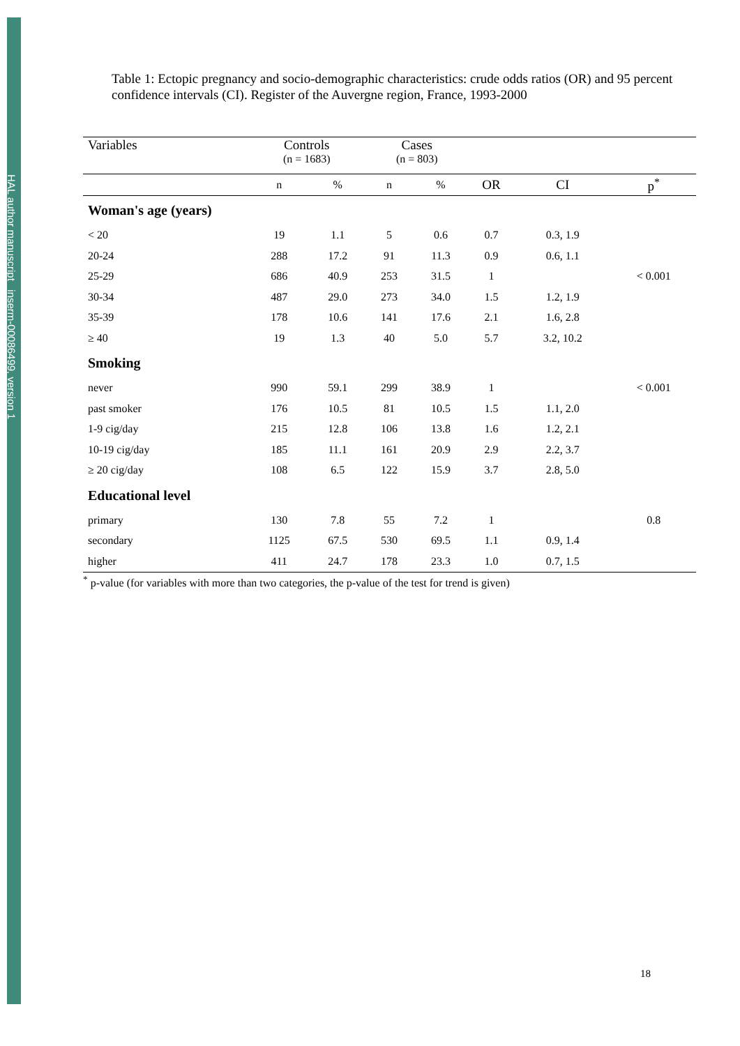HAL author manuscript inserm-00086499, version 1
Table 1: Ectopic pregnancy and socio-demographic characteristics: crude odds ratios (OR) and 95 percent confidence intervals (CI). Register of the Auvergne region, France, 1993-2000
| Variables | Controls (n = 1683) | | Cases (n = 803) | | | | |
| --- | --- | --- | --- | --- | --- | --- | --- |
| | n | % | n | % | OR | CI | p<sup>*</sup> |
| Woman's age (years) | | | | | | | |
| < 20 | 19 | 1.1 | 5 | 0.6 | 0.7 | 0.3, 1.9 | |
| 20-24 | 288 | 17.2 | 91 | 11.3 | 0.9 | 0.6, 1.1 | |
| 25-29 | 686 | 40.9 | 253 | 31.5 | 1 | | < 0.001 |
| 30-34 | 487 | 29.0 | 273 | 34.0 | 1.5 | 1.2, 1.9 | |
| 35-39 | 178 | 10.6 | 141 | 17.6 | 2.1 | 1.6, 2.8 | |
| ≥ 40 | 19 | 1.3 | 40 | 5.0 | 5.7 | 3.2, 10.2 | |
| Smoking | | | | | | | |
| never | 990 | 59.1 | 299 | 38.9 | 1 | | < 0.001 |
| past smoker | 176 | 10.5 | 81 | 10.5 | 1.5 | 1.1, 2.0 | |
| 1-9 cig/day | 215 | 12.8 | 106 | 13.8 | 1.6 | 1.2, 2.1 | |
| 10-19 cig/day | 185 | 11.1 | 161 | 20.9 | 2.9 | 2.2, 3.7 | |
| ≥ 20 cig/day | 108 | 6.5 | 122 | 15.9 | 3.7 | 2.8, 5.0 | |
| Educational level | | | | | | | |
| primary | 130 | 7.8 | 55 | 7.2 | 1 | | 0.8 |
| secondary | 1125 | 67.5 | 530 | 69.5 | 1.1 | 0.9, 1.4 | |
| higher | 411 | 24.7 | 178 | 23.3 | 1.0 | 0.7, 1.5 | |
<sup>*</sup> p-value (for variables with more than two categories, the p-value of the test for trend is given)
18